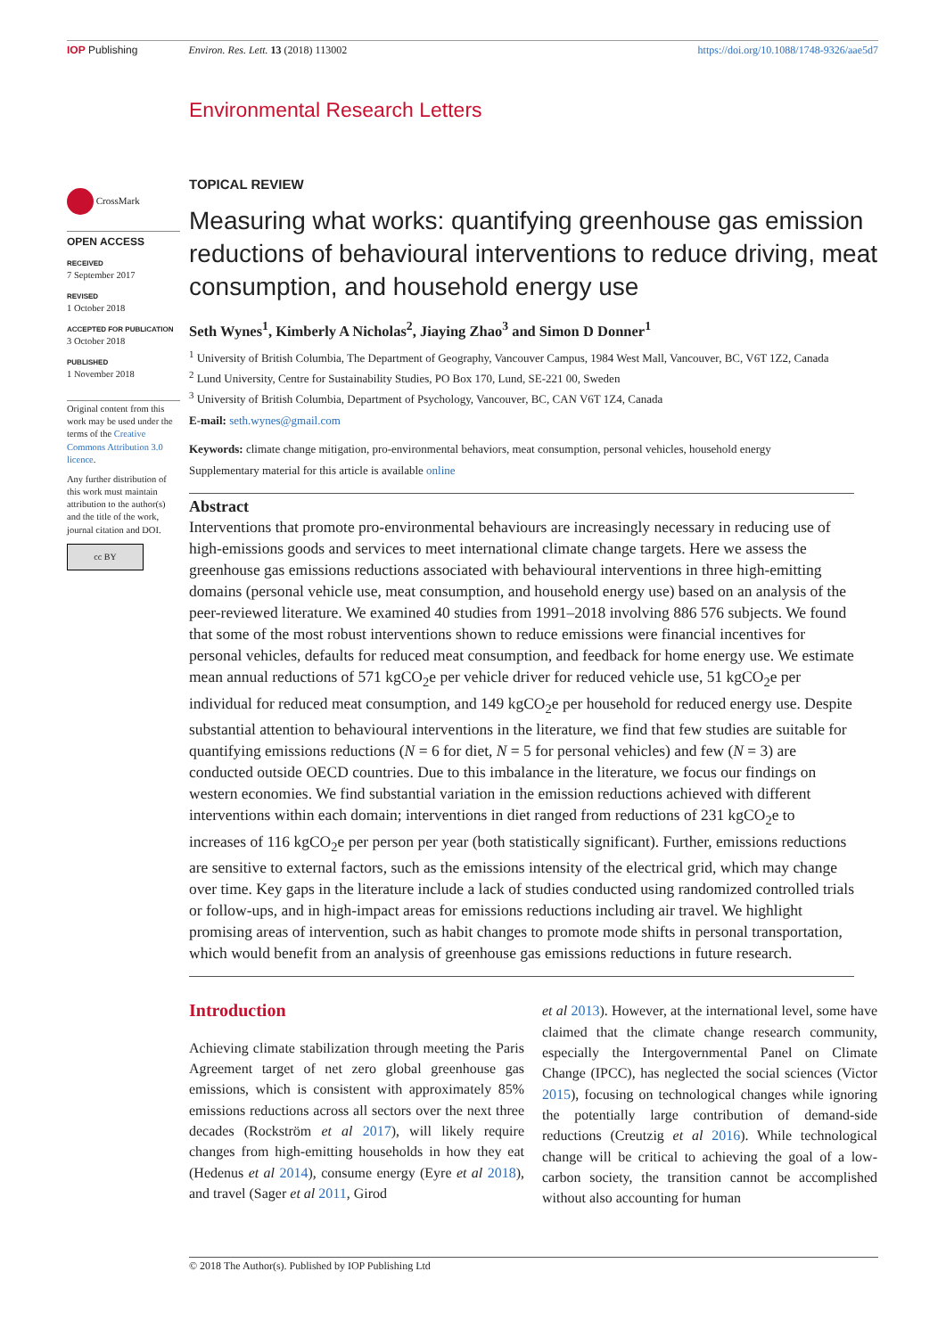IOP Publishing Environ. Res. Lett. 13 (2018) 113002 https://doi.org/10.1088/1748-9326/aae5d7
Environmental Research Letters
CrossMark
OPEN ACCESS
RECEIVED
7 September 2017
REVISED
1 October 2018
ACCEPTED FOR PUBLICATION
3 October 2018
PUBLISHED
1 November 2018
Original content from this work may be used under the terms of the Creative Commons Attribution 3.0 licence.
Any further distribution of this work must maintain attribution to the author(s) and the title of the work, journal citation and DOI.
cc BY
TOPICAL REVIEW
Measuring what works: quantifying greenhouse gas emission reductions of behavioural interventions to reduce driving, meat consumption, and household energy use
Seth Wynes<sup>1</sup>, Kimberly A Nicholas<sup>2</sup>, Jiaying Zhao<sup>3</sup> and Simon D Donner<sup>1</sup>
<sup>1</sup> University of British Columbia, The Department of Geography, Vancouver Campus, 1984 West Mall, Vancouver, BC, V6T 1Z2, Canada
<sup>2</sup> Lund University, Centre for Sustainability Studies, PO Box 170, Lund, SE-221 00, Sweden
<sup>3</sup> University of British Columbia, Department of Psychology, Vancouver, BC, CAN V6T 1Z4, Canada
E-mail: seth.wynes@gmail.com
Keywords: climate change mitigation, pro-environmental behaviors, meat consumption, personal vehicles, household energy
Supplementary material for this article is available online
Abstract
Interventions that promote pro-environmental behaviours are increasingly necessary in reducing use of high-emissions goods and services to meet international climate change targets. Here we assess the greenhouse gas emissions reductions associated with behavioural interventions in three high-emitting domains (personal vehicle use, meat consumption, and household energy use) based on an analysis of the peer-reviewed literature. We examined 40 studies from 1991–2018 involving 886 576 subjects. We found that some of the most robust interventions shown to reduce emissions were financial incentives for personal vehicles, defaults for reduced meat consumption, and feedback for home energy use. We estimate mean annual reductions of 571 kgCO<sub>2</sub>e per vehicle driver for reduced vehicle use, 51 kgCO<sub>2</sub>e per individual for reduced meat consumption, and 149 kgCO<sub>2</sub>e per household for reduced energy use. Despite substantial attention to behavioural interventions in the literature, we find that few studies are suitable for quantifying emissions reductions (N = 6 for diet, N = 5 for personal vehicles) and few (N = 3) are conducted outside OECD countries. Due to this imbalance in the literature, we focus our findings on western economies. We find substantial variation in the emission reductions achieved with different interventions within each domain; interventions in diet ranged from reductions of 231 kgCO<sub>2</sub>e to increases of 116 kgCO<sub>2</sub>e per person per year (both statistically significant). Further, emissions reductions are sensitive to external factors, such as the emissions intensity of the electrical grid, which may change over time. Key gaps in the literature include a lack of studies conducted using randomized controlled trials or follow-ups, and in high-impact areas for emissions reductions including air travel. We highlight promising areas of intervention, such as habit changes to promote mode shifts in personal transportation, which would benefit from an analysis of greenhouse gas emissions reductions in future research.
Introduction
Achieving climate stabilization through meeting the Paris Agreement target of net zero global greenhouse gas emissions, which is consistent with approximately 85% emissions reductions across all sectors over the next three decades (Rockström et al 2017), will likely require changes from high-emitting households in how they eat (Hedenus et al 2014), consume energy (Eyre et al 2018), and travel (Sager et al 2011, Girod
et al 2013). However, at the international level, some have claimed that the climate change research community, especially the Intergovernmental Panel on Climate Change (IPCC), has neglected the social sciences (Victor 2015), focusing on technological changes while ignoring the potentially large contribution of demand-side reductions (Creutzig et al 2016). While technological change will be critical to achieving the goal of a low-carbon society, the transition cannot be accomplished without also accounting for human
© 2018 The Author(s). Published by IOP Publishing Ltd